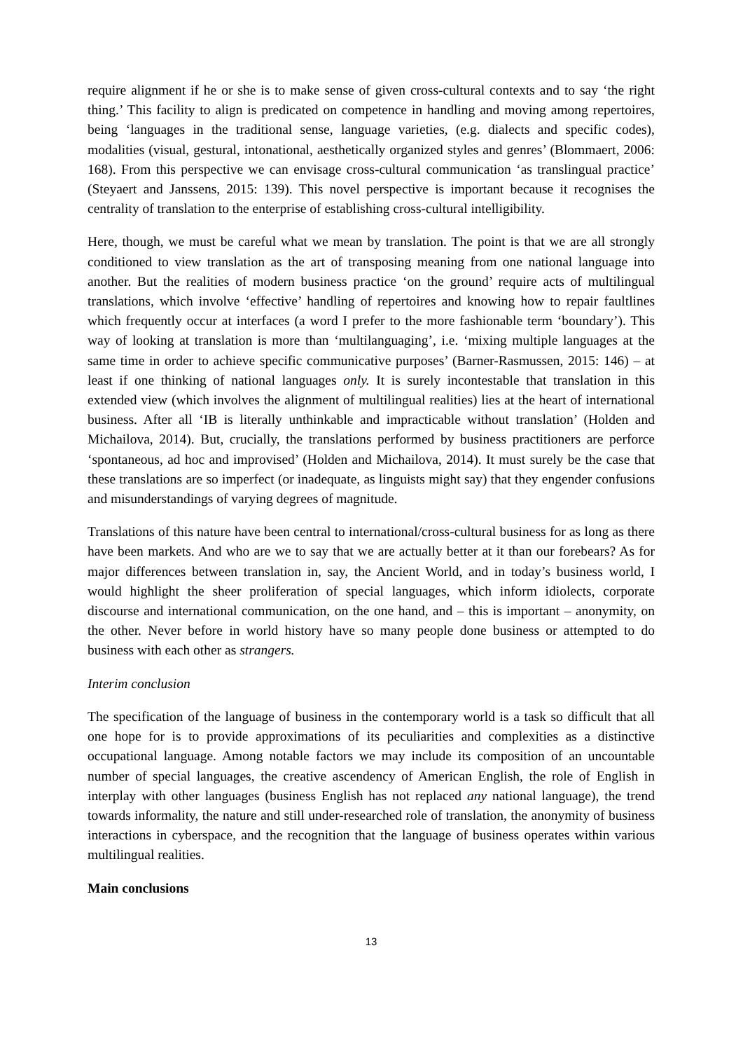require alignment if he or she is to make sense of given cross-cultural contexts and to say ‘the right thing.’ This facility to align is predicated on competence in handling and moving among repertoires, being ‘languages in the traditional sense, language varieties, (e.g. dialects and specific codes), modalities (visual, gestural, intonational, aesthetically organized styles and genres’ (Blommaert, 2006: 168). From this perspective we can envisage cross-cultural communication ‘as translingual practice’ (Steyaert and Janssens, 2015: 139). This novel perspective is important because it recognises the centrality of translation to the enterprise of establishing cross-cultural intelligibility.
Here, though, we must be careful what we mean by translation. The point is that we are all strongly conditioned to view translation as the art of transposing meaning from one national language into another. But the realities of modern business practice ‘on the ground’ require acts of multilingual translations, which involve ‘effective’ handling of repertoires and knowing how to repair faultlines which frequently occur at interfaces (a word I prefer to the more fashionable term ‘boundary’). This way of looking at translation is more than ‘multilanguaging’, i.e. ‘mixing multiple languages at the same time in order to achieve specific communicative purposes’ (Barner-Rasmussen, 2015: 146) – at least if one thinking of national languages only. It is surely incontestable that translation in this extended view (which involves the alignment of multilingual realities) lies at the heart of international business. After all ‘IB is literally unthinkable and impracticable without translation’ (Holden and Michailova, 2014). But, crucially, the translations performed by business practitioners are perforce ‘spontaneous, ad hoc and improvised’ (Holden and Michailova, 2014). It must surely be the case that these translations are so imperfect (or inadequate, as linguists might say) that they engender confusions and misunderstandings of varying degrees of magnitude.
Translations of this nature have been central to international/cross-cultural business for as long as there have been markets. And who are we to say that we are actually better at it than our forebears? As for major differences between translation in, say, the Ancient World, and in today’s business world, I would highlight the sheer proliferation of special languages, which inform idiolects, corporate discourse and international communication, on the one hand, and – this is important – anonymity, on the other. Never before in world history have so many people done business or attempted to do business with each other as strangers.
Interim conclusion
The specification of the language of business in the contemporary world is a task so difficult that all one hope for is to provide approximations of its peculiarities and complexities as a distinctive occupational language. Among notable factors we may include its composition of an uncountable number of special languages, the creative ascendency of American English, the role of English in interplay with other languages (business English has not replaced any national language), the trend towards informality, the nature and still under-researched role of translation, the anonymity of business interactions in cyberspace, and the recognition that the language of business operates within various multilingual realities.
Main conclusions
13